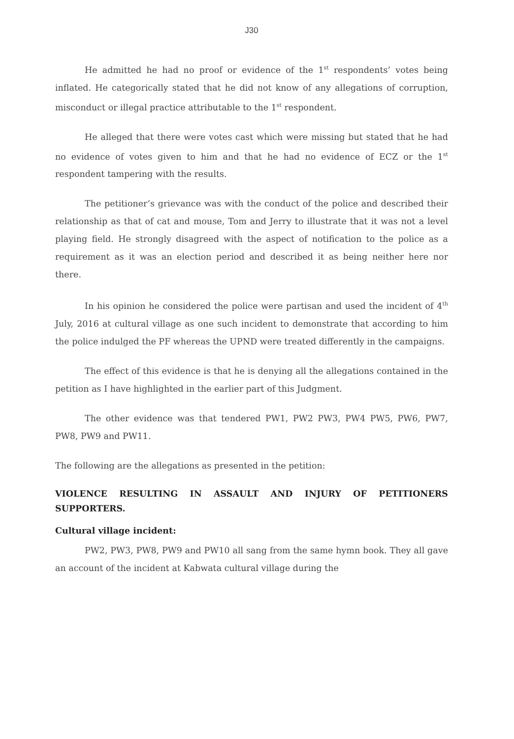J30
He admitted he had no proof or evidence of the 1<sup>st</sup> respondents’ votes being inflated. He categorically stated that he did not know of any allegations of corruption, misconduct or illegal practice attributable to the 1<sup>st</sup> respondent.
He alleged that there were votes cast which were missing but stated that he had no evidence of votes given to him and that he had no evidence of ECZ or the 1<sup>st</sup> respondent tampering with the results.
The petitioner’s grievance was with the conduct of the police and described their relationship as that of cat and mouse, Tom and Jerry to illustrate that it was not a level playing field. He strongly disagreed with the aspect of notification to the police as a requirement as it was an election period and described it as being neither here nor there.
In his opinion he considered the police were partisan and used the incident of 4<sup>th</sup> July, 2016 at cultural village as one such incident to demonstrate that according to him the police indulged the PF whereas the UPND were treated differently in the campaigns.
The effect of this evidence is that he is denying all the allegations contained in the petition as I have highlighted in the earlier part of this Judgment.
The other evidence was that tendered PW1, PW2 PW3, PW4 PW5, PW6, PW7, PW8, PW9 and PW11.
The following are the allegations as presented in the petition:
VIOLENCE RESULTING IN ASSAULT AND INJURY OF PETITIONERS SUPPORTERS.
Cultural village incident:
PW2, PW3, PW8, PW9 and PW10 all sang from the same hymn book. They all gave an account of the incident at Kabwata cultural village during the